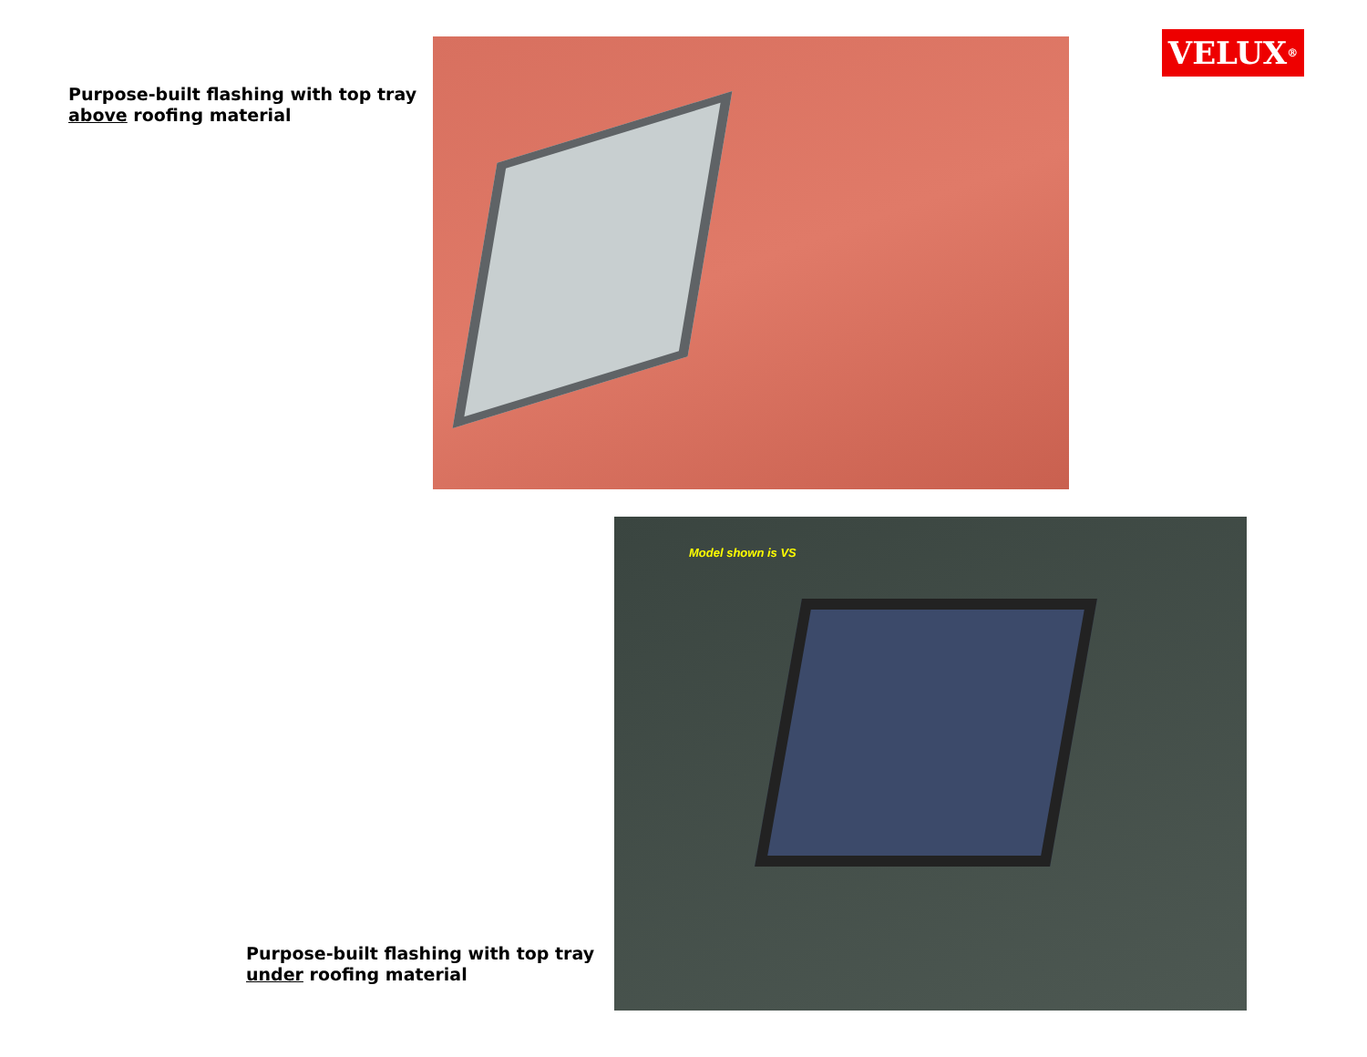Purpose-built flashing with top tray above roofing material
VELUX<sup>®</sup>
Purpose-built flashing with top tray under roofing material
Model shown is VS